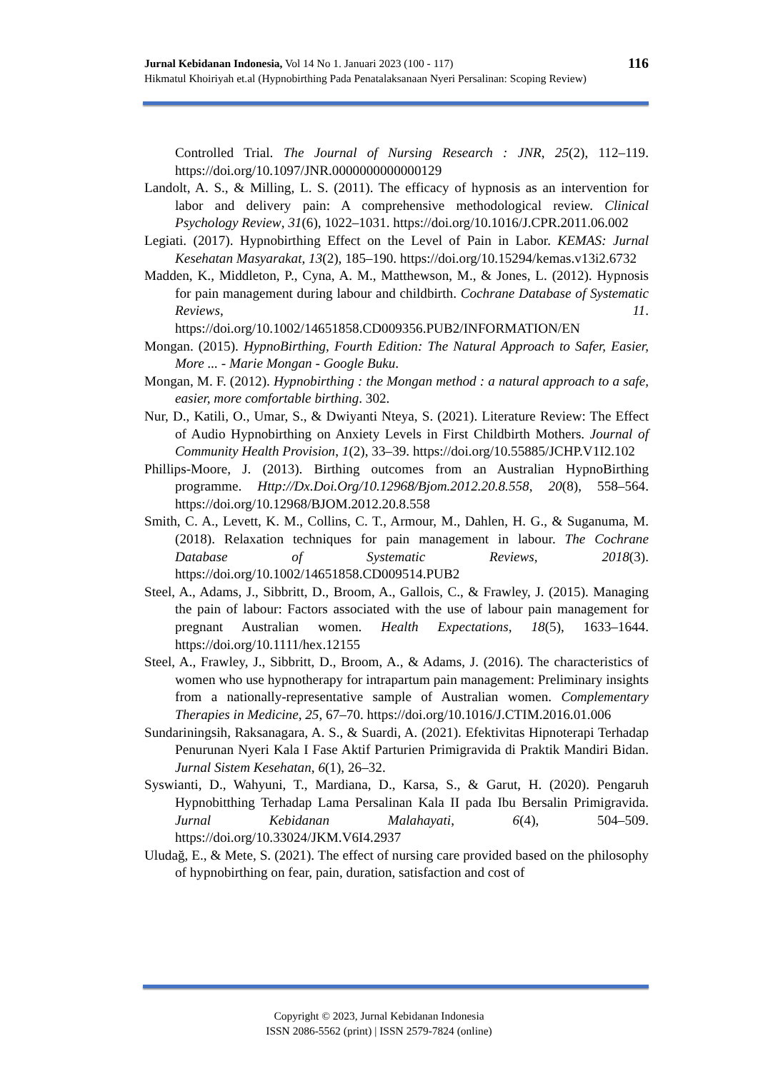Jurnal Kebidanan Indonesia, Vol 14 No 1. Januari 2023 (100 - 117) 116
Hikmatul Khoiriyah et.al (Hypnobirthing Pada Penatalaksanaan Nyeri Persalinan: Scoping Review)
Controlled Trial. The Journal of Nursing Research : JNR, 25(2), 112–119. https://doi.org/10.1097/JNR.0000000000000129
Landolt, A. S., & Milling, L. S. (2011). The efficacy of hypnosis as an intervention for labor and delivery pain: A comprehensive methodological review. Clinical Psychology Review, 31(6), 1022–1031. https://doi.org/10.1016/J.CPR.2011.06.002
Legiati. (2017). Hypnobirthing Effect on the Level of Pain in Labor. KEMAS: Jurnal Kesehatan Masyarakat, 13(2), 185–190. https://doi.org/10.15294/kemas.v13i2.6732
Madden, K., Middleton, P., Cyna, A. M., Matthewson, M., & Jones, L. (2012). Hypnosis for pain management during labour and childbirth. Cochrane Database of Systematic Reviews, 11. https://doi.org/10.1002/14651858.CD009356.PUB2/INFORMATION/EN
Mongan. (2015). HypnoBirthing, Fourth Edition: The Natural Approach to Safer, Easier, More ... - Marie Mongan - Google Buku.
Mongan, M. F. (2012). Hypnobirthing : the Mongan method : a natural approach to a safe, easier, more comfortable birthing. 302.
Nur, D., Katili, O., Umar, S., & Dwiyanti Nteya, S. (2021). Literature Review: The Effect of Audio Hypnobirthing on Anxiety Levels in First Childbirth Mothers. Journal of Community Health Provision, 1(2), 33–39. https://doi.org/10.55885/JCHP.V1I2.102
Phillips-Moore, J. (2013). Birthing outcomes from an Australian HypnoBirthing programme. Http://Dx.Doi.Org/10.12968/Bjom.2012.20.8.558, 20(8), 558–564. https://doi.org/10.12968/BJOM.2012.20.8.558
Smith, C. A., Levett, K. M., Collins, C. T., Armour, M., Dahlen, H. G., & Suganuma, M. (2018). Relaxation techniques for pain management in labour. The Cochrane Database of Systematic Reviews, 2018(3). https://doi.org/10.1002/14651858.CD009514.PUB2
Steel, A., Adams, J., Sibbritt, D., Broom, A., Gallois, C., & Frawley, J. (2015). Managing the pain of labour: Factors associated with the use of labour pain management for pregnant Australian women. Health Expectations, 18(5), 1633–1644. https://doi.org/10.1111/hex.12155
Steel, A., Frawley, J., Sibbritt, D., Broom, A., & Adams, J. (2016). The characteristics of women who use hypnotherapy for intrapartum pain management: Preliminary insights from a nationally-representative sample of Australian women. Complementary Therapies in Medicine, 25, 67–70. https://doi.org/10.1016/J.CTIM.2016.01.006
Sundariningsih, Raksanagara, A. S., & Suardi, A. (2021). Efektivitas Hipnoterapi Terhadap Penurunan Nyeri Kala I Fase Aktif Parturien Primigravida di Praktik Mandiri Bidan. Jurnal Sistem Kesehatan, 6(1), 26–32.
Syswianti, D., Wahyuni, T., Mardiana, D., Karsa, S., & Garut, H. (2020). Pengaruh Hypnobitthing Terhadap Lama Persalinan Kala II pada Ibu Bersalin Primigravida. Jurnal Kebidanan Malahayati, 6(4), 504–509. https://doi.org/10.33024/JKM.V6I4.2937
Uludağ, E., & Mete, S. (2021). The effect of nursing care provided based on the philosophy of hypnobirthing on fear, pain, duration, satisfaction and cost of
Copyright © 2023, Jurnal Kebidanan Indonesia
ISSN 2086-5562 (print) | ISSN 2579-7824 (online)